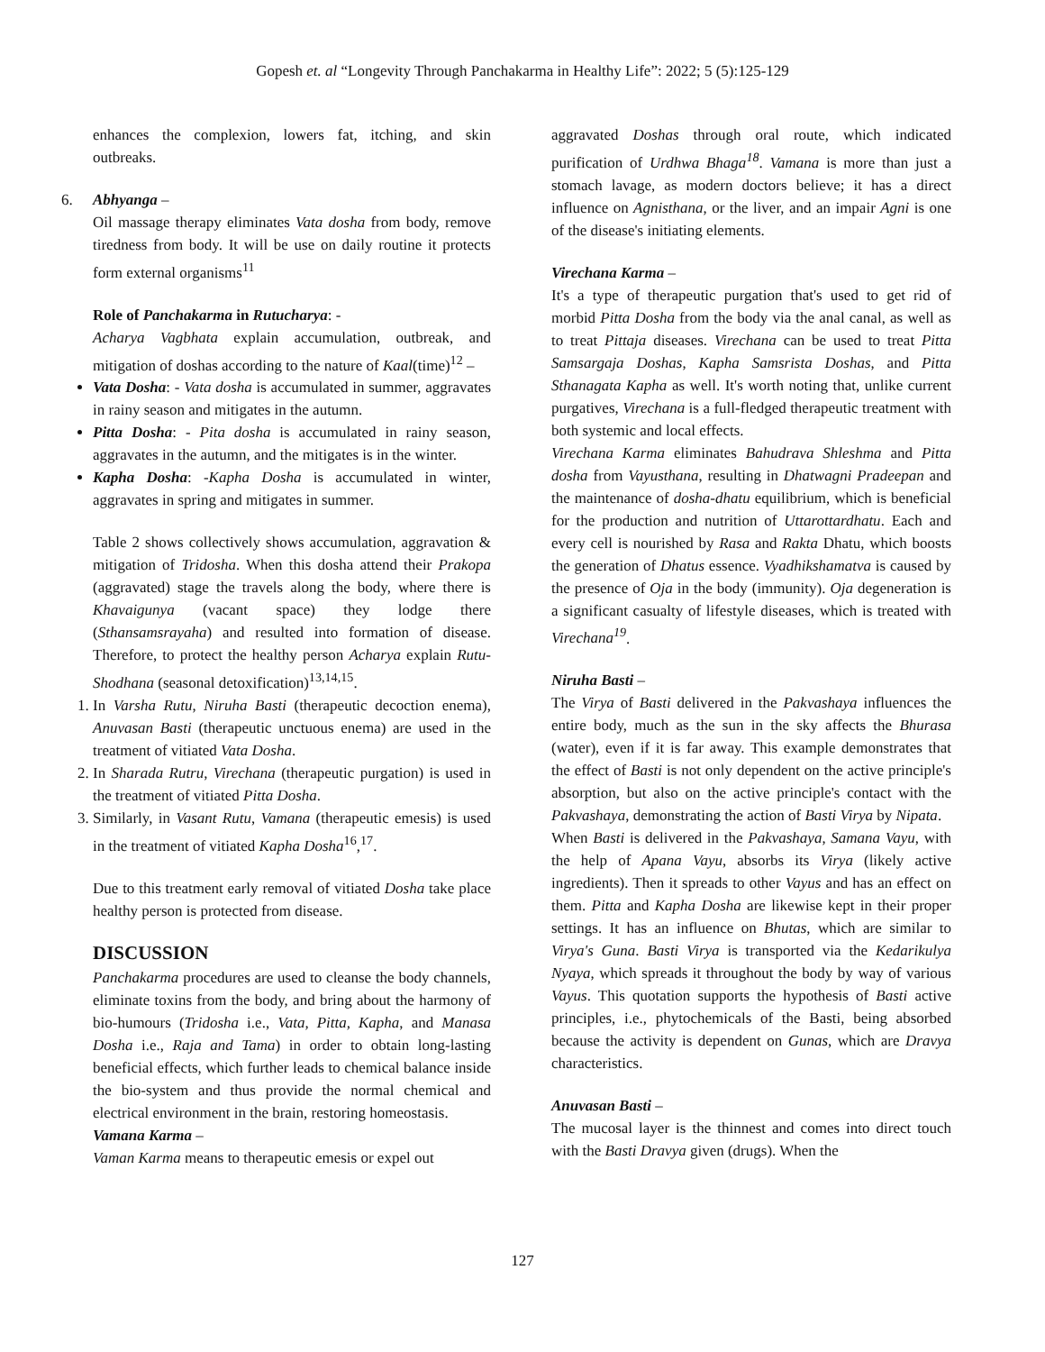Gopesh et. al “Longevity Through Panchakarma in Healthy Life”: 2022; 5 (5):125-129
enhances the complexion, lowers fat, itching, and skin outbreaks.
6. Abhyanga –
Oil massage therapy eliminates Vata dosha from body, remove tiredness from body. It will be use on daily routine it protects form external organisms<sup>11</sup>
Role of Panchakarma in Rutucharya: -
Acharya Vagbhata explain accumulation, outbreak, and mitigation of doshas according to the nature of Kaal(time)<sup>12</sup> –
Vata Dosha: - Vata dosha is accumulated in summer, aggravates in rainy season and mitigates in the autumn.
Pitta Dosha: - Pita dosha is accumulated in rainy season, aggravates in the autumn, and the mitigates is in the winter.
Kapha Dosha: -Kapha Dosha is accumulated in winter, aggravates in spring and mitigates in summer.
Table 2 shows collectively shows accumulation, aggravation & mitigation of Tridosha. When this dosha attend their Prakopa (aggravated) stage the travels along the body, where there is Khavaigunya (vacant space) they lodge there (Sthansamsrayaha) and resulted into formation of disease. Therefore, to protect the healthy person Acharya explain Rutu-Shodhana (seasonal detoxification)<sup>13,14,15</sup>.
1. In Varsha Rutu, Niruha Basti (therapeutic decoction enema), Anuvasan Basti (therapeutic unctuous enema) are used in the treatment of vitiated Vata Dosha.
2. In Sharada Rutru, Virechana (therapeutic purgation) is used in the treatment of vitiated Pitta Dosha.
3. Similarly, in Vasant Rutu, Vamana (therapeutic emesis) is used in the treatment of vitiated Kapha Dosha<sup>16</sup>,<sup>17</sup>.
Due to this treatment early removal of vitiated Dosha take place healthy person is protected from disease.
DISCUSSION
Panchakarma procedures are used to cleanse the body channels, eliminate toxins from the body, and bring about the harmony of bio-humours (Tridosha i.e., Vata, Pitta, Kapha, and Manasa Dosha i.e., Raja and Tama) in order to obtain long-lasting beneficial effects, which further leads to chemical balance inside the bio-system and thus provide the normal chemical and electrical environment in the brain, restoring homeostasis.
Vamana Karma –
Vaman Karma means to therapeutic emesis or expel out
aggravated Doshas through oral route, which indicated purification of Urdhwa Bhaga<sup>18</sup>. Vamana is more than just a stomach lavage, as modern doctors believe; it has a direct influence on Agnisthana, or the liver, and an impair Agni is one of the disease's initiating elements.
Virechana Karma –
It's a type of therapeutic purgation that's used to get rid of morbid Pitta Dosha from the body via the anal canal, as well as to treat Pittaja diseases. Virechana can be used to treat Pitta Samsargaja Doshas, Kapha Samsrista Doshas, and Pitta Sthanagata Kapha as well. It's worth noting that, unlike current purgatives, Virechana is a full-fledged therapeutic treatment with both systemic and local effects.
Virechana Karma eliminates Bahudrava Shleshma and Pitta dosha from Vayusthana, resulting in Dhatwagni Pradeepan and the maintenance of dosha-dhatu equilibrium, which is beneficial for the production and nutrition of Uttarottardhatu. Each and every cell is nourished by Rasa and Rakta Dhatu, which boosts the generation of Dhatus essence. Vyadhikshamatva is caused by the presence of Oja in the body (immunity). Oja degeneration is a significant casualty of lifestyle diseases, which is treated with Virechana<sup>19</sup>.
Niruha Basti –
The Virya of Basti delivered in the Pakvashaya influences the entire body, much as the sun in the sky affects the Bhurasa (water), even if it is far away. This example demonstrates that the effect of Basti is not only dependent on the active principle's absorption, but also on the active principle's contact with the Pakvashaya, demonstrating the action of Basti Virya by Nipata.
When Basti is delivered in the Pakvashaya, Samana Vayu, with the help of Apana Vayu, absorbs its Virya (likely active ingredients). Then it spreads to other Vayus and has an effect on them. Pitta and Kapha Dosha are likewise kept in their proper settings. It has an influence on Bhutas, which are similar to Virya's Guna. Basti Virya is transported via the Kedarikulya Nyaya, which spreads it throughout the body by way of various Vayus. This quotation supports the hypothesis of Basti active principles, i.e., phytochemicals of the Basti, being absorbed because the activity is dependent on Gunas, which are Dravya characteristics.
Anuvasan Basti –
The mucosal layer is the thinnest and comes into direct touch with the Basti Dravya given (drugs). When the
127